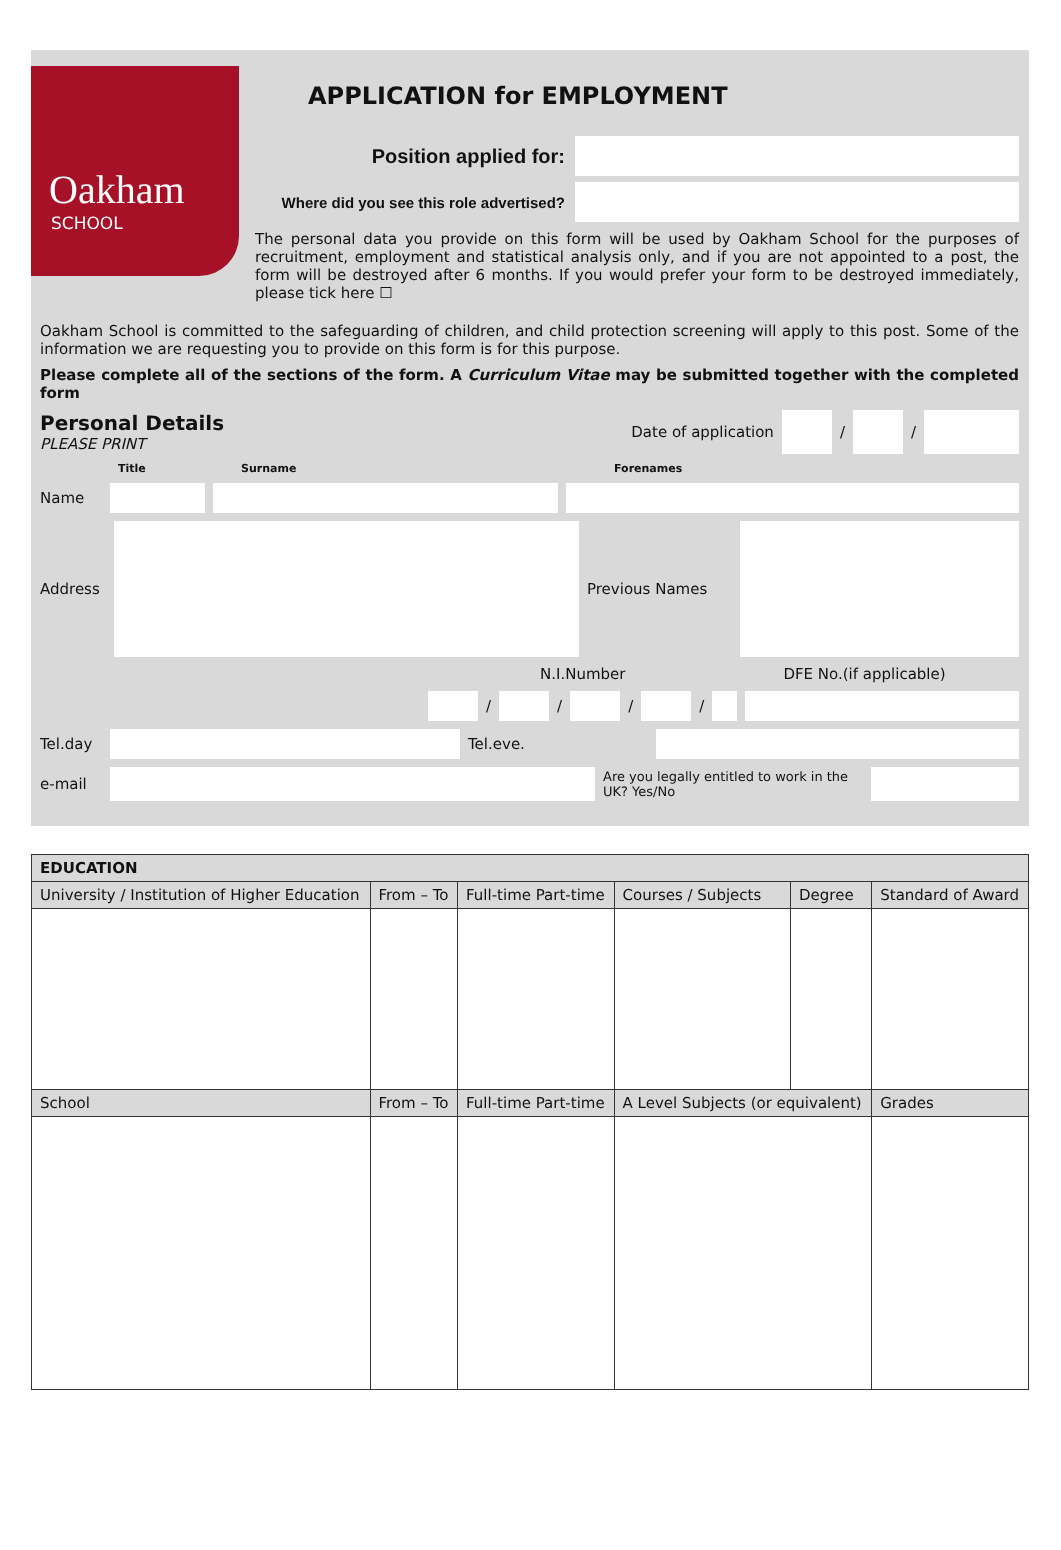Oakham
SCHOOL
APPLICATION for EMPLOYMENT
Position applied for:
Where did you see this role advertised?
The personal data you provide on this form will be used by Oakham School for the purposes of recruitment, employment and statistical analysis only, and if you are not appointed to a post, the form will be destroyed after 6 months. If you would prefer your form to be destroyed immediately, please tick here ☐
Oakham School is committed to the safeguarding of children, and child protection screening will apply to this post. Some of the information we are requesting you to provide on this form is for this purpose.
Please complete all of the sections of the form. A Curriculum Vitae may be submitted together with the completed form
Personal Details
PLEASE PRINT
Date of application / /
Title Surname Forenames
Name
Address Previous Names
N.I.Number DFE No.(if applicable)
/ / / /
Tel.day Tel.eve.
e-mail Are you legally entitled to work in the UK? Yes/No
| EDUCATION | | | | | |
| --- | --- | --- | --- | --- | --- |
| University / Institution of Higher Education | From – To | Full-time Part-time | Courses / Subjects | Degree | Standard of Award |
| School | From – To | Full-time Part-time | A Level Subjects (or equivalent) | | Grades |